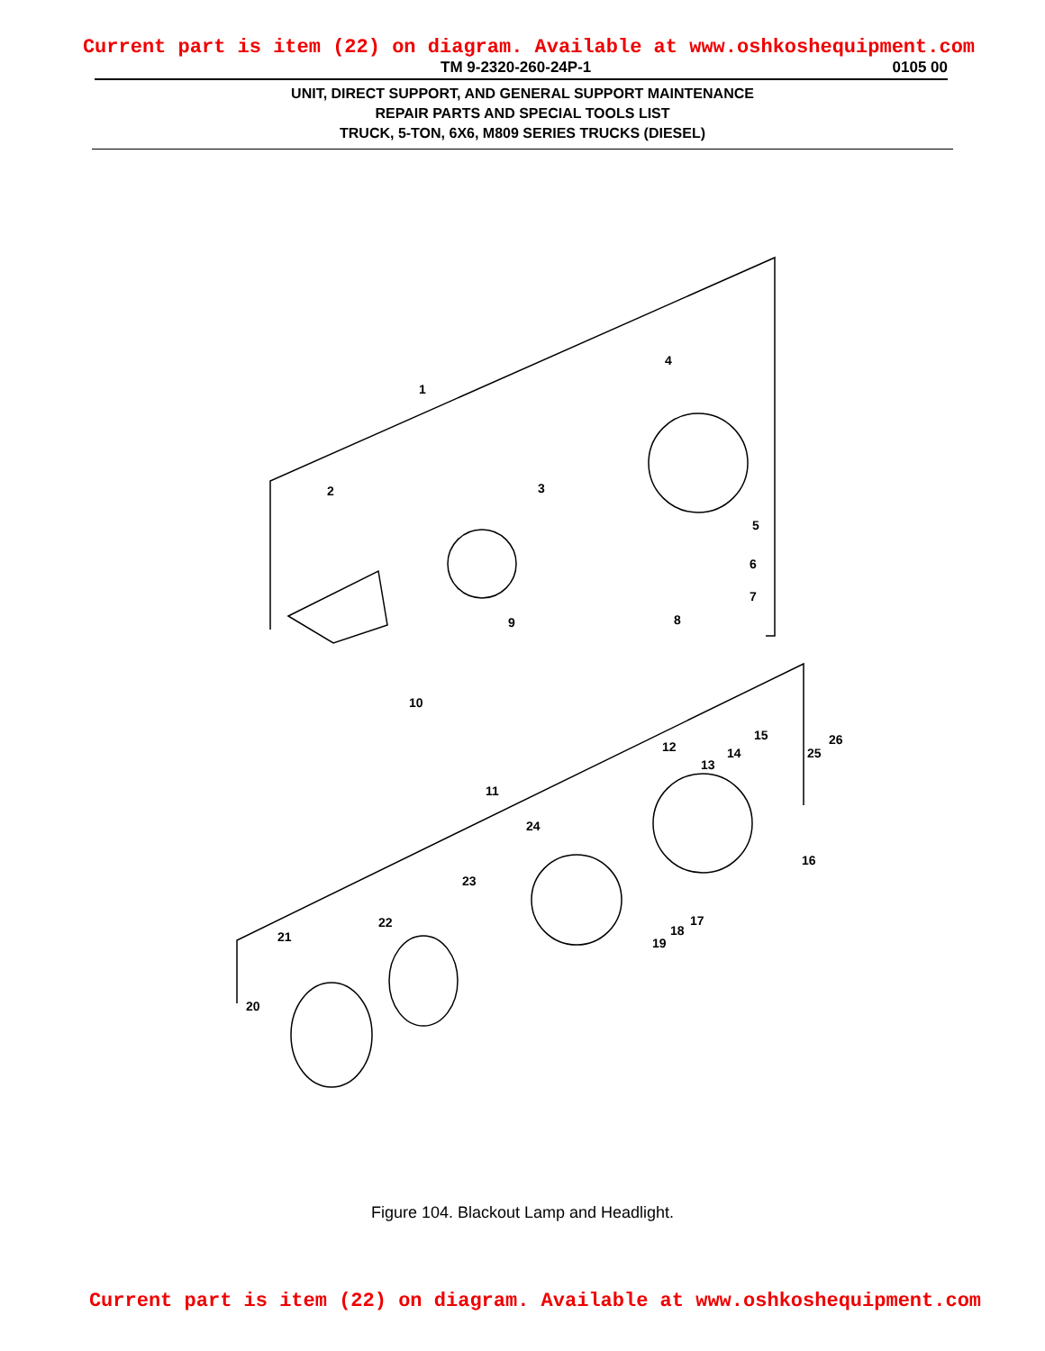Current part is item (22) on diagram. Available at www.oshkoshequipment.com
TM 9-2320-260-24P-1 0105 00
UNIT, DIRECT SUPPORT, AND GENERAL SUPPORT MAINTENANCE
REPAIR PARTS AND SPECIAL TOOLS LIST
TRUCK, 5-TON, 6X6, M809 SERIES TRUCKS (DIESEL)
1
2
3
4
5
6
7
8
9
10
11
12
13
14
15
16
17
18
19
20
21
22
23
24
25
26
Figure 104. Blackout Lamp and Headlight.
Current part is item (22) on diagram. Available at www.oshkoshequipment.com